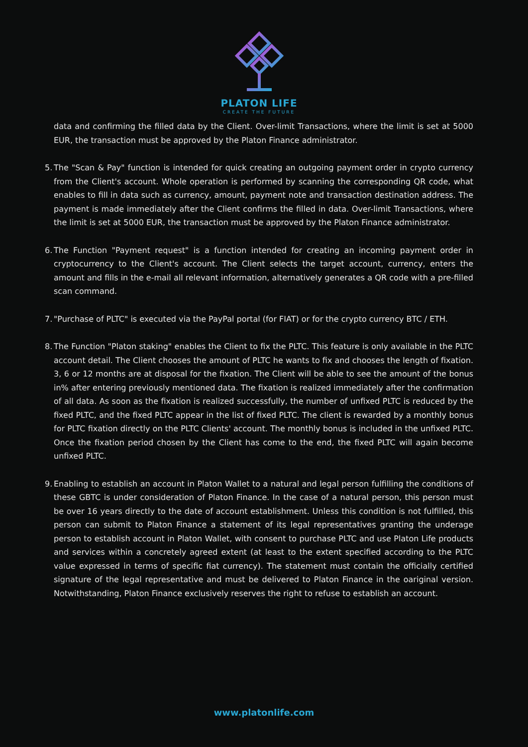PLATON LIFE
CREATE THE FUTURE
data and confirming the filled data by the Client. Over-limit Transactions, where the limit is set at 5000 EUR, the transaction must be approved by the Platon Finance administrator.
5.
The "Scan & Pay" function is intended for quick creating an outgoing payment order in crypto currency from the Client's account. Whole operation is performed by scanning the corresponding QR code, what enables to fill in data such as currency, amount, payment note and transaction destination address. The payment is made immediately after the Client confirms the filled in data. Over-limit Transactions, where the limit is set at 5000 EUR, the transaction must be approved by the Platon Finance administrator.
6.
The Function "Payment request" is a function intended for creating an incoming payment order in cryptocurrency to the Client's account. The Client selects the target account, currency, enters the amount and fills in the e-mail all relevant information, alternatively generates a QR code with a pre-filled scan command.
7.
"Purchase of PLTC" is executed via the PayPal portal (for FIAT) or for the crypto currency BTC / ETH.
8.
The Function "Platon staking" enables the Client to fix the PLTC. This feature is only available in the PLTC account detail. The Client chooses the amount of PLTC he wants to fix and chooses the length of fixation. 3, 6 or 12 months are at disposal for the fixation. The Client will be able to see the amount of the bonus in% after entering previously mentioned data. The fixation is realized immediately after the confirmation of all data. As soon as the fixation is realized successfully, the number of unfixed PLTC is reduced by the fixed PLTC, and the fixed PLTC appear in the list of fixed PLTC. The client is rewarded by a monthly bonus for PLTC fixation directly on the PLTC Clients' account. The monthly bonus is included in the unfixed PLTC. Once the fixation period chosen by the Client has come to the end, the fixed PLTC will again become unfixed PLTC.
9.
Enabling to establish an account in Platon Wallet to a natural and legal person fulfilling the conditions of these GBTC is under consideration of Platon Finance. In the case of a natural person, this person must be over 16 years directly to the date of account establishment. Unless this condition is not fulfilled, this person can submit to Platon Finance a statement of its legal representatives granting the underage person to establish account in Platon Wallet, with consent to purchase PLTC and use Platon Life products and services within a concretely agreed extent (at least to the extent specified according to the PLTC value expressed in terms of specific fiat currency). The statement must contain the officially certified signature of the legal representative and must be delivered to Platon Finance in the oariginal version. Notwithstanding, Platon Finance exclusively reserves the right to refuse to establish an account.
www.platonlife.com